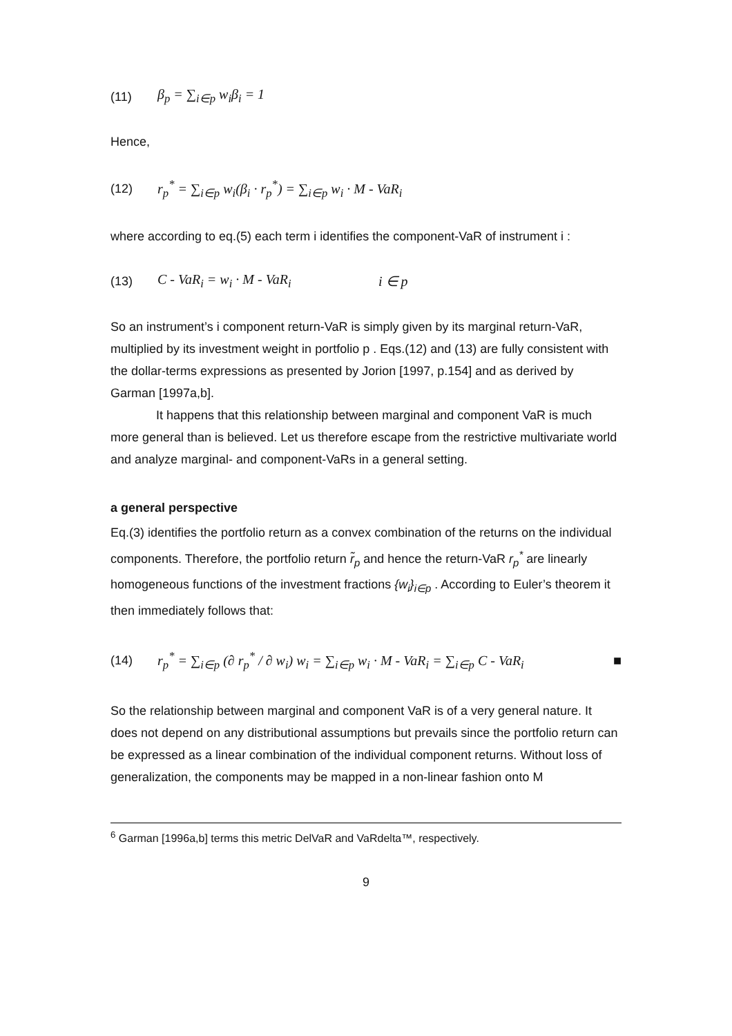(11) β<sub>p</sub> = ∑<sub>i∈p</sub> w<sub>i</sub>β<sub>i</sub> = 1
Hence,
(12) r<sub>p</sub><sup>*</sup> = ∑<sub>i∈p</sub> w<sub>i</sub>(β<sub>i</sub> · r<sub>p</sub><sup>*</sup>) = ∑<sub>i∈p</sub> w<sub>i</sub> · M - VaR<sub>i</sub>
where according to eq.(5) each term i identifies the component-VaR of instrument i :
(13) C - VaR<sub>i</sub> = w<sub>i</sub> · M - VaR<sub>i</sub> i ∈ p
So an instrument’s i component return-VaR is simply given by its marginal return-VaR, multiplied by its investment weight in portfolio p . Eqs.(12) and (13) are fully consistent with the dollar-terms expressions as presented by Jorion [1997, p.154] and as derived by Garman [1997a,b].
It happens that this relationship between marginal and component VaR is much more general than is believed. Let us therefore escape from the restrictive multivariate world and analyze marginal- and component-VaRs in a general setting.
a general perspective
Eq.(3) identifies the portfolio return as a convex combination of the returns on the individual components. Therefore, the portfolio return r̃<sub>p</sub> and hence the return-VaR r<sub>p</sub><sup>*</sup> are linearly homogeneous functions of the investment fractions {w<sub>i</sub>}<sub>i∈p</sub> . According to Euler’s theorem it then immediately follows that:
(14) r<sub>p</sub><sup>*</sup> = ∑<sub>i∈p</sub> (∂ r<sub>p</sub><sup>*</sup> / ∂ w<sub>i</sub>) w<sub>i</sub> = ∑<sub>i∈p</sub> w<sub>i</sub> · M - VaR<sub>i</sub> = ∑<sub>i∈p</sub> C - VaR<sub>i</sub> ■
So the relationship between marginal and component VaR is of a very general nature. It does not depend on any distributional assumptions but prevails since the portfolio return can be expressed as a linear combination of the individual component returns. Without loss of generalization, the components may be mapped in a non-linear fashion onto M
<sup>6</sup> Garman [1996a,b] terms this metric DelVaR and VaRdelta™, respectively.
9